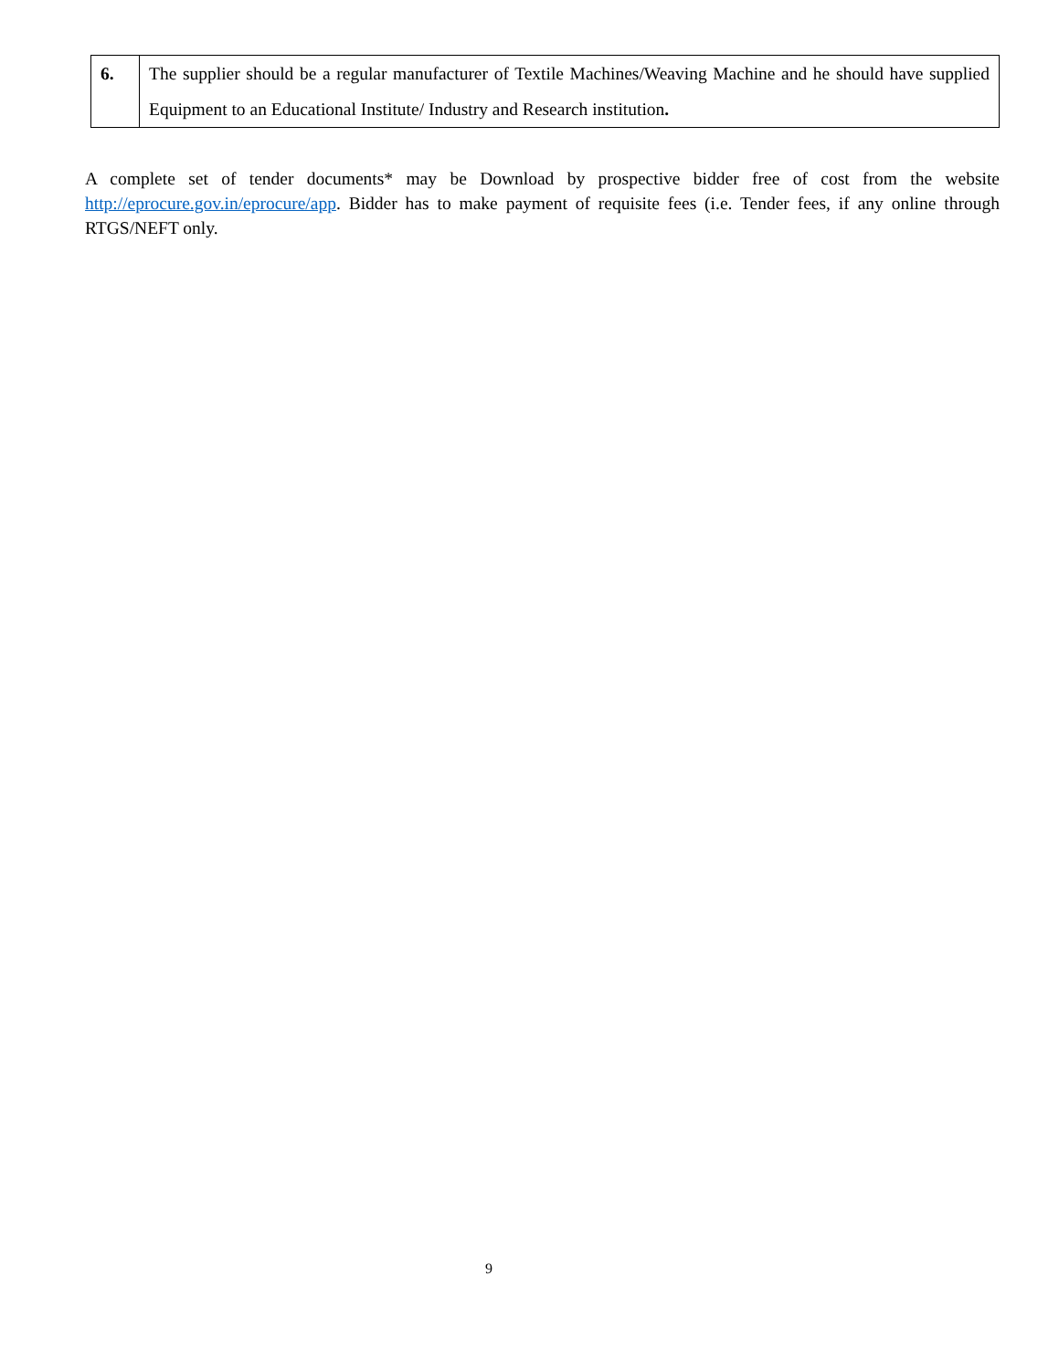| 6. | The supplier should be a regular manufacturer of Textile Machines/Weaving Machine and he should have supplied Equipment to an Educational Institute/ Industry and Research institution . |
A complete set of tender documents* may be Download by prospective bidder free of cost from the website http://eprocure.gov.in/eprocure/app. Bidder has to make payment of requisite fees (i.e. Tender fees, if any online through RTGS/NEFT only.
9